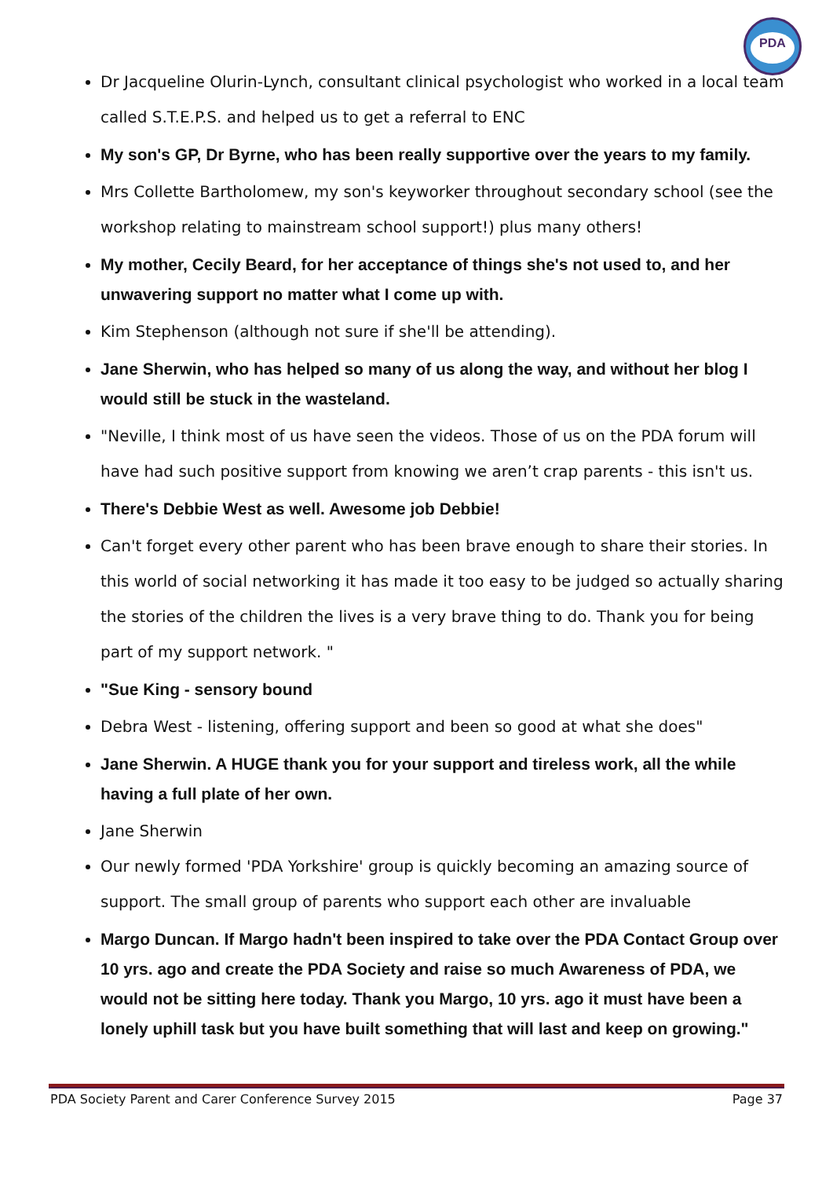PDA
Dr Jacqueline Olurin-Lynch, consultant clinical psychologist who worked in a local team called S.T.E.P.S. and helped us to get a referral to ENC
My son's GP, Dr Byrne, who has been really supportive over the years to my family.
Mrs Collette Bartholomew, my son's keyworker throughout secondary school (see the workshop relating to mainstream school support!) plus many others!
My mother, Cecily Beard, for her acceptance of things she's not used to, and her unwavering support no matter what I come up with.
Kim Stephenson (although not sure if she'll be attending).
Jane Sherwin, who has helped so many of us along the way, and without her blog I would still be stuck in the wasteland.
"Neville, I think most of us have seen the videos. Those of us on the PDA forum will have had such positive support from knowing we aren’t crap parents - this isn't us.
There's Debbie West as well. Awesome job Debbie!
Can't forget every other parent who has been brave enough to share their stories. In this world of social networking it has made it too easy to be judged so actually sharing the stories of the children the lives is a very brave thing to do. Thank you for being part of my support network. "
"Sue King - sensory bound
Debra West - listening, offering support and been so good at what she does"
Jane Sherwin. A HUGE thank you for your support and tireless work, all the while having a full plate of her own.
Jane Sherwin
Our newly formed 'PDA Yorkshire' group is quickly becoming an amazing source of support. The small group of parents who support each other are invaluable
Margo Duncan. If Margo hadn't been inspired to take over the PDA Contact Group over 10 yrs. ago and create the PDA Society and raise so much Awareness of PDA, we would not be sitting here today. Thank you Margo, 10 yrs. ago it must have been a lonely uphill task but you have built something that will last and keep on growing."
PDA Society Parent and Carer Conference Survey 2015 Page 37